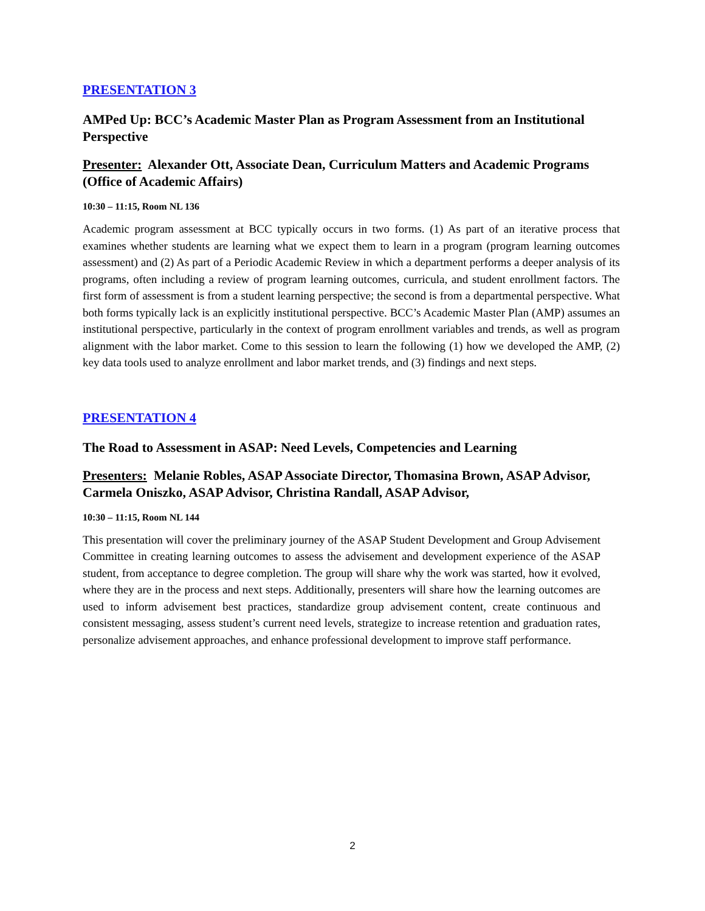PRESENTATION 3
AMPed Up: BCC’s Academic Master Plan as Program Assessment from an Institutional Perspective
Presenter: Alexander Ott, Associate Dean, Curriculum Matters and Academic Programs (Office of Academic Affairs)
10:30 – 11:15, Room NL 136
Academic program assessment at BCC typically occurs in two forms. (1) As part of an iterative process that examines whether students are learning what we expect them to learn in a program (program learning outcomes assessment) and (2) As part of a Periodic Academic Review in which a department performs a deeper analysis of its programs, often including a review of program learning outcomes, curricula, and student enrollment factors. The first form of assessment is from a student learning perspective; the second is from a departmental perspective. What both forms typically lack is an explicitly institutional perspective. BCC’s Academic Master Plan (AMP) assumes an institutional perspective, particularly in the context of program enrollment variables and trends, as well as program alignment with the labor market. Come to this session to learn the following (1) how we developed the AMP, (2) key data tools used to analyze enrollment and labor market trends, and (3) findings and next steps.
PRESENTATION 4
The Road to Assessment in ASAP: Need Levels, Competencies and Learning
Presenters: Melanie Robles, ASAP Associate Director, Thomasina Brown, ASAP Advisor, Carmela Oniszko, ASAP Advisor, Christina Randall, ASAP Advisor,
10:30 – 11:15, Room NL 144
This presentation will cover the preliminary journey of the ASAP Student Development and Group Advisement Committee in creating learning outcomes to assess the advisement and development experience of the ASAP student, from acceptance to degree completion. The group will share why the work was started, how it evolved, where they are in the process and next steps. Additionally, presenters will share how the learning outcomes are used to inform advisement best practices, standardize group advisement content, create continuous and consistent messaging, assess student’s current need levels, strategize to increase retention and graduation rates, personalize advisement approaches, and enhance professional development to improve staff performance.
2